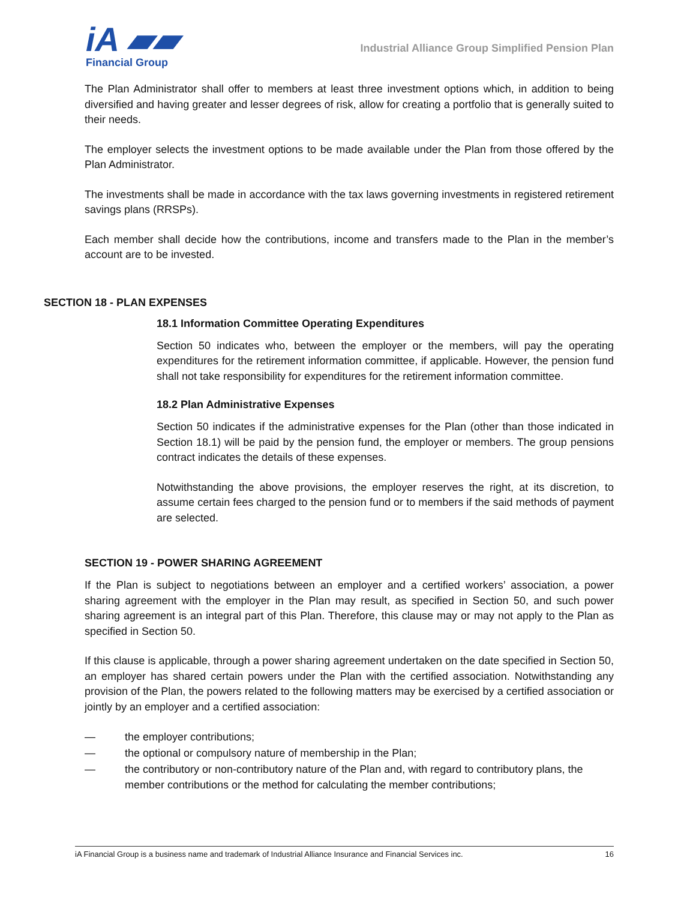iA ▰▰
Financial Group
Industrial Alliance Group Simplified Pension Plan
The Plan Administrator shall offer to members at least three investment options which, in addition to being diversified and having greater and lesser degrees of risk, allow for creating a portfolio that is generally suited to their needs.
The employer selects the investment options to be made available under the Plan from those offered by the Plan Administrator.
The investments shall be made in accordance with the tax laws governing investments in registered retirement savings plans (RRSPs).
Each member shall decide how the contributions, income and transfers made to the Plan in the member’s account are to be invested.
SECTION 18 - PLAN EXPENSES
18.1 Information Committee Operating Expenditures
Section 50 indicates who, between the employer or the members, will pay the operating expenditures for the retirement information committee, if applicable. However, the pension fund shall not take responsibility for expenditures for the retirement information committee.
18.2 Plan Administrative Expenses
Section 50 indicates if the administrative expenses for the Plan (other than those indicated in Section 18.1) will be paid by the pension fund, the employer or members. The group pensions contract indicates the details of these expenses.
Notwithstanding the above provisions, the employer reserves the right, at its discretion, to assume certain fees charged to the pension fund or to members if the said methods of payment are selected.
SECTION 19 - POWER SHARING AGREEMENT
If the Plan is subject to negotiations between an employer and a certified workers’ association, a power sharing agreement with the employer in the Plan may result, as specified in Section 50, and such power sharing agreement is an integral part of this Plan. Therefore, this clause may or may not apply to the Plan as specified in Section 50.
If this clause is applicable, through a power sharing agreement undertaken on the date specified in Section 50, an employer has shared certain powers under the Plan with the certified association. Notwithstanding any provision of the Plan, the powers related to the following matters may be exercised by a certified association or jointly by an employer and a certified association:
— the employer contributions;
— the optional or compulsory nature of membership in the Plan;
— the contributory or non-contributory nature of the Plan and, with regard to contributory plans, the member contributions or the method for calculating the member contributions;
iA Financial Group is a business name and trademark of Industrial Alliance Insurance and Financial Services inc. 16